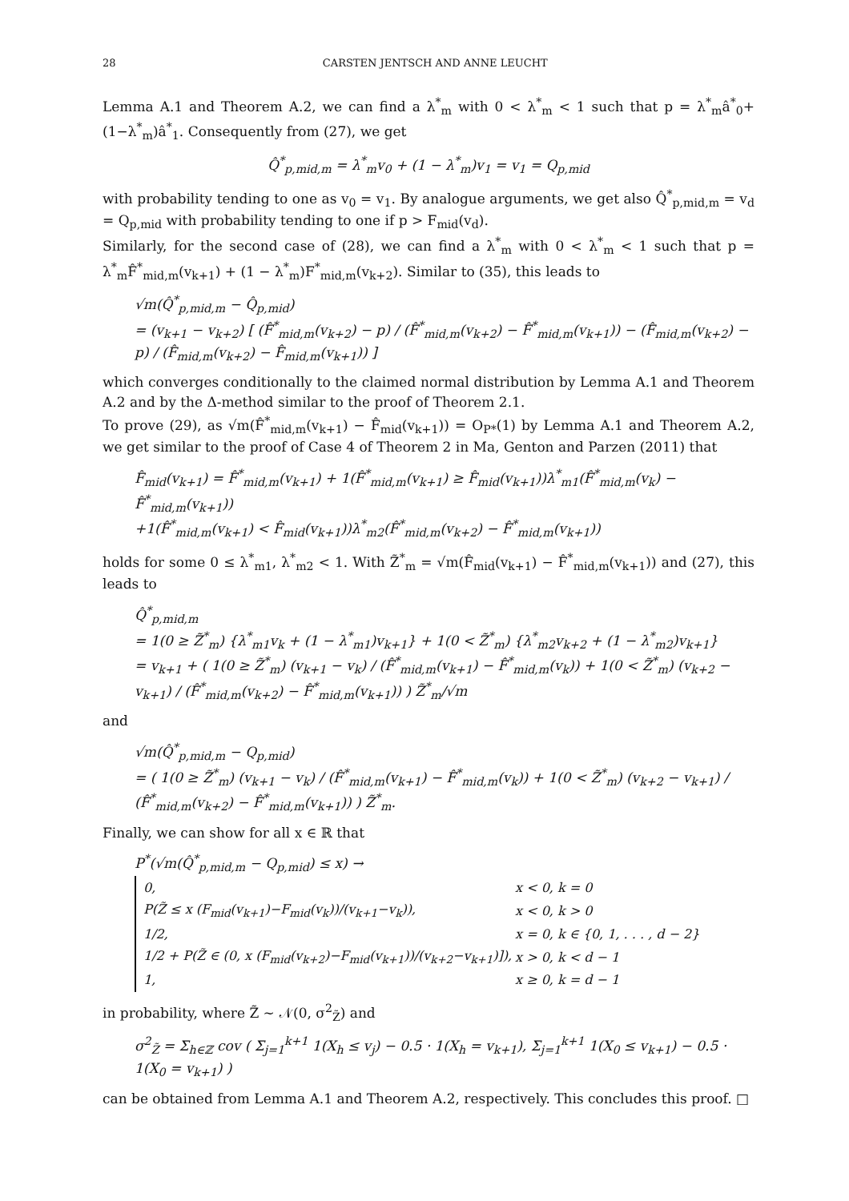28 CARSTEN JENTSCH AND ANNE LEUCHT
Lemma A.1 and Theorem A.2, we can find a λ<sup>*</sup><sub>m</sub> with 0 < λ<sup>*</sup><sub>m</sub> < 1 such that p = λ<sup>*</sup><sub>m</sub>â<sup>*</sup><sub>0</sub>+(1−λ<sup>*</sup><sub>m</sub>)â<sup>*</sup><sub>1</sub>. Consequently from (27), we get
Q̂<sup>*</sup><sub>p,mid,m</sub> = λ<sup>*</sup><sub>m</sub>v<sub>0</sub> + (1 − λ<sup>*</sup><sub>m</sub>)v<sub>1</sub> = v<sub>1</sub> = Q<sub>p,mid</sub>
with probability tending to one as v<sub>0</sub> = v<sub>1</sub>. By analogue arguments, we get also Q̂<sup>*</sup><sub>p,mid,m</sub> = v<sub>d</sub> = Q<sub>p,mid</sub> with probability tending to one if p > F<sub>mid</sub>(v<sub>d</sub>).
Similarly, for the second case of (28), we can find a λ<sup>*</sup><sub>m</sub> with 0 < λ<sup>*</sup><sub>m</sub> < 1 such that p = λ<sup>*</sup><sub>m</sub>F̂<sup>*</sup><sub>mid,m</sub>(v<sub>k+1</sub>) + (1 − λ<sup>*</sup><sub>m</sub>)F<sup>*</sup><sub>mid,m</sub>(v<sub>k+2</sub>). Similar to (35), this leads to
√m(Q̂<sup>*</sup><sub>p,mid,m</sub> − Q̂<sub>p,mid</sub>)
= (v<sub>k+1</sub> − v<sub>k+2</sub>) [ (F̂<sup>*</sup><sub>mid,m</sub>(v<sub>k+2</sub>) − p) / (F̂<sup>*</sup><sub>mid,m</sub>(v<sub>k+2</sub>) − F̂<sup>*</sup><sub>mid,m</sub>(v<sub>k+1</sub>)) − (F̂<sub>mid,m</sub>(v<sub>k+2</sub>) − p) / (F̂<sub>mid,m</sub>(v<sub>k+2</sub>) − F̂<sub>mid,m</sub>(v<sub>k+1</sub>)) ]
which converges conditionally to the claimed normal distribution by Lemma A.1 and Theorem A.2 and by the Δ-method similar to the proof of Theorem 2.1.
To prove (29), as √m(F̂<sup>*</sup><sub>mid,m</sub>(v<sub>k+1</sub>) − F̂<sub>mid</sub>(v<sub>k+1</sub>)) = O<sub>P*</sub>(1) by Lemma A.1 and Theorem A.2, we get similar to the proof of Case 4 of Theorem 2 in Ma, Genton and Parzen (2011) that
F̂<sub>mid</sub>(v<sub>k+1</sub>) = F̂<sup>*</sup><sub>mid,m</sub>(v<sub>k+1</sub>) + 1(F̂<sup>*</sup><sub>mid,m</sub>(v<sub>k+1</sub>) ≥ F̂<sub>mid</sub>(v<sub>k+1</sub>))λ<sup>*</sup><sub>m1</sub>(F̂<sup>*</sup><sub>mid,m</sub>(v<sub>k</sub>) − F̂<sup>*</sup><sub>mid,m</sub>(v<sub>k+1</sub>))
+1(F̂<sup>*</sup><sub>mid,m</sub>(v<sub>k+1</sub>) < F̂<sub>mid</sub>(v<sub>k+1</sub>))λ<sup>*</sup><sub>m2</sub>(F̂<sup>*</sup><sub>mid,m</sub>(v<sub>k+2</sub>) − F̂<sup>*</sup><sub>mid,m</sub>(v<sub>k+1</sub>))
holds for some 0 ≤ λ<sup>*</sup><sub>m1</sub>, λ<sup>*</sup><sub>m2</sub> < 1. With Z̃<sup>*</sup><sub>m</sub> = √m(F̂<sub>mid</sub>(v<sub>k+1</sub>) − F̂<sup>*</sup><sub>mid,m</sub>(v<sub>k+1</sub>)) and (27), this leads to
Q̂<sup>*</sup><sub>p,mid,m</sub>
= 1(0 ≥ Z̃<sup>*</sup><sub>m</sub>) {λ<sup>*</sup><sub>m1</sub>v<sub>k</sub> + (1 − λ<sup>*</sup><sub>m1</sub>)v<sub>k+1</sub>} + 1(0 < Z̃<sup>*</sup><sub>m</sub>) {λ<sup>*</sup><sub>m2</sub>v<sub>k+2</sub> + (1 − λ<sup>*</sup><sub>m2</sub>)v<sub>k+1</sub>}
= v<sub>k+1</sub> + ( 1(0 ≥ Z̃<sup>*</sup><sub>m</sub>) (v<sub>k+1</sub> − v<sub>k</sub>) / (F̂<sup>*</sup><sub>mid,m</sub>(v<sub>k+1</sub>) − F̂<sup>*</sup><sub>mid,m</sub>(v<sub>k</sub>)) + 1(0 < Z̃<sup>*</sup><sub>m</sub>) (v<sub>k+2</sub> − v<sub>k+1</sub>) / (F̂<sup>*</sup><sub>mid,m</sub>(v<sub>k+2</sub>) − F̂<sup>*</sup><sub>mid,m</sub>(v<sub>k+1</sub>)) ) Z̃<sup>*</sup><sub>m</sub>/√m
and
√m(Q̂<sup>*</sup><sub>p,mid,m</sub> − Q<sub>p,mid</sub>)
= ( 1(0 ≥ Z̃<sup>*</sup><sub>m</sub>) (v<sub>k+1</sub> − v<sub>k</sub>) / (F̂<sup>*</sup><sub>mid,m</sub>(v<sub>k+1</sub>) − F̂<sup>*</sup><sub>mid,m</sub>(v<sub>k</sub>)) + 1(0 < Z̃<sup>*</sup><sub>m</sub>) (v<sub>k+2</sub> − v<sub>k+1</sub>) / (F̂<sup>*</sup><sub>mid,m</sub>(v<sub>k+2</sub>) − F̂<sup>*</sup><sub>mid,m</sub>(v<sub>k+1</sub>)) ) Z̃<sup>*</sup><sub>m</sub>.
Finally, we can show for all x ∈ ℝ that
P<sup>*</sup>(√m(Q̂<sup>*</sup><sub>p,mid,m</sub> − Q<sub>p,mid</sub>) ≤ x) →
| 0, | x < 0, k = 0 |
| P(Z̃ ≤ x (F<sub>mid</sub>(v<sub>k+1</sub>)−F<sub>mid</sub>(v<sub>k</sub>))/(v<sub>k+1</sub>−v<sub>k</sub>)), | x < 0, k > 0 |
| 1/2, | x = 0, k ∈ {0, 1, . . . , d − 2} |
| 1/2 + P(Z̃ ∈ (0, x (F<sub>mid</sub>(v<sub>k+2</sub>)−F<sub>mid</sub>(v<sub>k+1</sub>))/(v<sub>k+2</sub>−v<sub>k+1</sub>)]), | x > 0, k < d − 1 |
| 1, | x ≥ 0, k = d − 1 |
in probability, where Z̃ ∼ 𝒩(0, σ<sup>2</sup><sub>Z̃</sub>) and
σ<sup>2</sup><sub>Z̃</sub> = Σ<sub>h∈ℤ</sub> cov ( Σ<sub>j=1</sub><sup>k+1</sup> 1(X<sub>h</sub> ≤ v<sub>j</sub>) − 0.5 · 1(X<sub>h</sub> = v<sub>k+1</sub>), Σ<sub>j=1</sub><sup>k+1</sup> 1(X<sub>0</sub> ≤ v<sub>k+1</sub>) − 0.5 · 1(X<sub>0</sub> = v<sub>k+1</sub>) )
can be obtained from Lemma A.1 and Theorem A.2, respectively. This concludes this proof. □